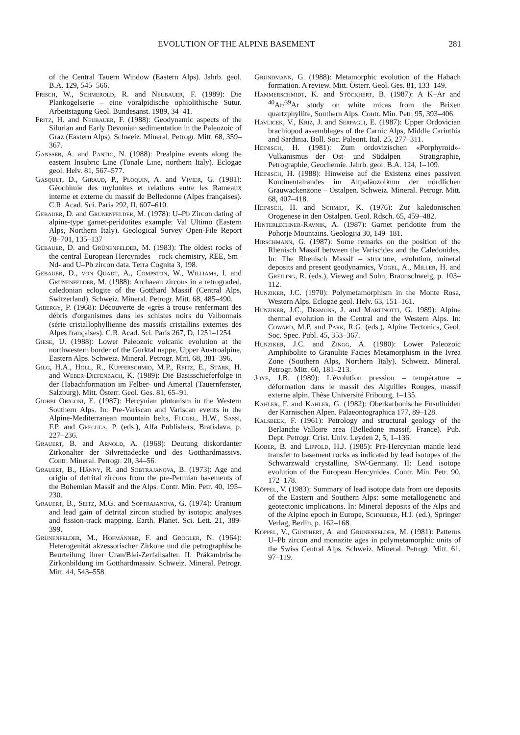EVOLUTION OF THE ALPINE BASEMENT 281
of the Central Tauern Window (Eastern Alps). Jahrb. geol. B.A. 129, 545–566.
Frisch, W., Schmerold, R. and Neubauer, F. (1989): Die Plankogelserie – eine voralpidische ophiolithische Sutur. Arbeitstagung Geol. Bundesanst. 1989, 34–41.
Fritz, H. and Neubauer, F. (1988): Geodynamic aspects of the Silurian and Early Devonian sedimentation in the Paleozoic of Graz (Eastern Alps). Schweiz. Mineral. Petrogr. Mitt. 68, 359–367.
Gansser, A. and Pantic, N. (1988): Prealpine events along the eastern Insubric Line (Tonale Line, northern Italy). Eclogae geol. Helv. 81, 567–577.
Gasquet, D., Giraud, P., Ploquin, A. and Vivier, G. (1981): Géochimie des mylonites et relations entre les Rameaux interne et externe du massif de Belledonne (Alpes françaises). C.R. Acad. Sci. Paris 292, II, 607–610.
Gebauer, D. and Grünenfelder, M. (1978): U–Pb Zircon dating of alpine-type garnet-peridotites example: Val Ultimo (Eastern Alps, Northern Italy). Geological Survey Open-File Report 78–701, 135–137
Gebauer, D. and Grünenfelder, M. (1983): The oldest rocks of the central European Hercynides – rock chemistry, REE, Sm–Nd- and U–Pb zircon data. Terra Cognita 3, 198.
Gebauer, D., von Quadt, A., Compston, W., Williams, I. and Grünenfelder, M. (1988): Archaean zircons in a retrograded, caledonian eclogite of the Gotthard Massif (Central Alps, Switzerland). Schweiz. Mineral. Petrogr. Mitt. 68, 485–490.
Gibergy, P. (1968): Découverte de «grès à trous» renfermant des débris d'organismes dans les schistes noirs du Valbonnais (série cristallophyllienne des massifs cristallins externes des Alpes françaises). C.R. Acad. Sci. Paris 267, D, 1251–1254.
Giese, U. (1988): Lower Paleozoic volcanic evolution at the northwestern border of the Gurktal nappe, Upper Austroalpine, Eastern Alps. Schweiz. Mineral. Petrogr. Mitt. 68, 381–396.
Gilg, H.A., Höll, R., Kupferschmid, M.P., Reitz, E., Stärk, H. and Weber-Diefenbach, K. (1989): Die Basisschieferfolge in der Habachformation im Felber- und Amertal (Tauernfenster, Salzburg). Mitt. Österr. Geol. Ges. 81, 65–91.
Giobbi Origoni, E. (1987): Hercynian plutonism in the Western Southern Alps. In: Pre-Variscan and Variscan events in the Alpine-Mediterranean mountain belts, Flügel, H.W., Sassi, F.P. and Grecula, P. (eds.), Alfa Publishers, Bratislava, p. 227–236.
Grauert, B. and Arnold, A. (1968): Deutung diskordanter Zirkonalter der Silvrettadecke und des Gotthardmassivs. Contr. Mineral. Petrogr. 20, 34–56.
Grauert, B., Hänny, R. and Sobtrajanova, B. (1973): Age and origin of detrital zircons from the pre-Permian basements of the Bohemian Massif and the Alps. Contr. Min. Petr. 40, 195–230.
Grauert, B., Seitz, M.G. and Soptrajanova, G. (1974): Uranium and lead gain of detrital zircon studied by isotopic analyses and fission-track mapping. Earth. Planet. Sci. Lett. 21, 389-399.
Grünenfelder, M., Hofmänner, F. and Grögler, N. (1964): Heterogenität akzessorischer Zirkone und die petrographische Beurteilung ihrer Uran/Blei-Zerfallsalter. II. Präkambrische Zirkonbildung im Gotthardmassiv. Schweiz. Mineral. Petrogr. Mitt. 44, 543–558.
Grundmann, G. (1988): Metamorphic evolution of the Habach formation. A review. Mitt. Österr. Geol. Ges. 81, 133–149.
Hammerschmidt, K. and Stöckhert, B. (1987): A K–Ar and <sup>40</sup>Ar/<sup>39</sup>Ar study on white micas from the Brixen quartzphyllite, Southern Alps. Contr. Min. Petr. 95, 393–406.
Havlicek, V., Kriz, J. and Serpagli, E. (1987): Upper Ordovician brachiopod assemblages of the Carnic Alps, Middle Carinthia and Sardinia. Boll. Soc. Paleont. Ital. 25, 277–311.
Heinisch, H. (1981): Zum ordovizischen «Porphyroid»-Vulkanismus der Ost- und Südalpen – Stratigraphie, Petrographie, Geochemie. Jahrb. geol. B.A. 124, 1–109.
Heinisch, H. (1988): Hinweise auf die Existenz eines passiven Kontinentalrandes im Altpaläozoikum der nördlichen Grauwackenzone – Ostalpen. Schweiz. Mineral. Petrogr. Mitt. 68, 407–418.
Heinisch, H. and Schmidt, K. (1976): Zur kaledonischen Orogenese in den Ostalpen. Geol. Rdsch. 65, 459–482.
Hinterlechner-Ravnik, A. (1987): Garnet peridotite from the Pohorje Mountains. Geologija 30, 149–181.
Hirschmann, G. (1987): Some remarks on the position of the Rhenisch Massif between the Variscides and the Caledonides. In: The Rhenisch Massif – structure, evolution, mineral deposits and present geodynamics, Vogel, A., Miller, H. and Greiling, R. (eds.), Vieweg and Sohn, Braunschweig, p. 103–112.
Hunziker, J.C. (1970): Polymetamorphism in the Monte Rosa, Western Alps. Eclogae geol. Helv. 63, 151–161.
Hunziker, J.C., Desmons, J. and Martinotti, G. 1989): Alpine thermal evolution in the Central and the Western Alps. In: Coward, M.P. and Park, R.G. (eds.), Alpine Tectonics, Geol. Soc. Spec. Publ. 45, 353–367.
Hunziker, J.C. and Zingg, A. (1980): Lower Paleozoic Amphibolite to Granulite Facies Metamorphism in the Ivrea Zone (Southern Alps, Northern Italy). Schweiz. Mineral. Petrogr. Mitt. 60, 181–213.
Joye, J.B. (1989): L'évolution pression – température – déformation dans le massif des Aiguilles Rouges, massif externe alpin. Thèse Université Fribourg, 1–135.
Kahler, F. and Kahler, G. (1982): Oberkarbonische Fusuliniden der Karnischen Alpen. Palaeontographica 177, 89–128.
Kalsbeek, F. (1961): Petrology and structural geology of the Berlanche–Valloire area (Belledone massif, France). Pub. Dept. Petrogr. Crist. Univ. Leyden 2, 5, 1–136.
Kober, B. and Lippold, H.J. (1985): Pre-Hercynian mantle lead transfer to basement rocks as indicated by lead isotopes of the Schwarzwald crystalline, SW-Germany. II: Lead isotope evolution of the European Hercynides. Contr. Min. Petr. 90, 172–178.
Köppel, V. (1983): Summary of lead isotope data from ore deposits of the Eastern and Southern Alps: some metallogenetic and geotectonic implications. In: Mineral deposits of the Alps and of the Alpine epoch in Europe, Schneider, H.J. (ed.), Springer Verlag, Berlin, p. 162–168.
Köppel, V., Günthert, A. and Grünenfelder, M. (1981): Patterns U–Pb zircon and monazite ages in polymetamorphic units of the Swiss Central Alps. Schweiz. Mineral. Petrogr. Mitt. 61, 97–119.